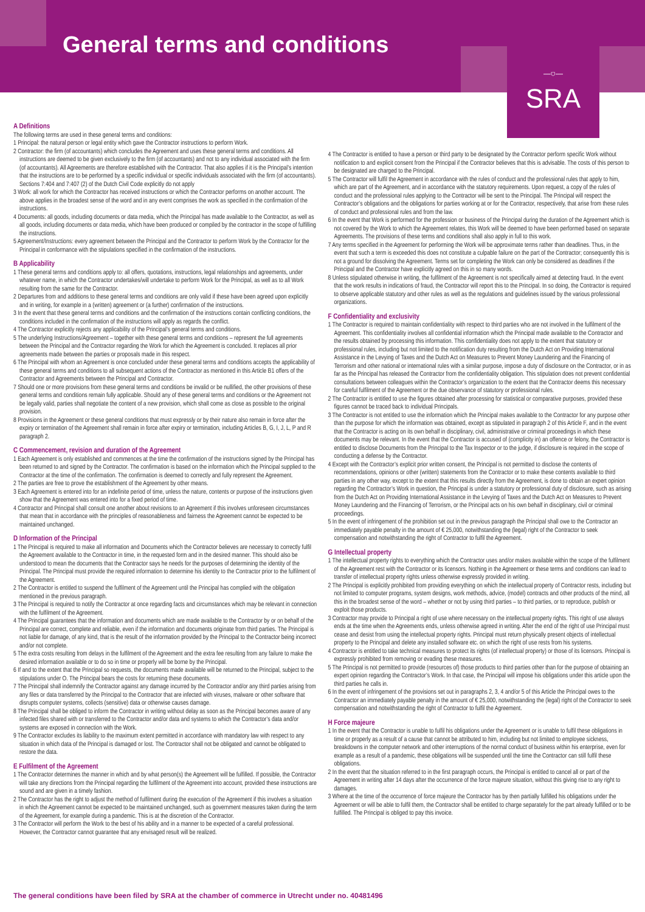General terms and conditions
—⛉—
SRA
A Definitions
The following terms are used in these general terms and conditions:
1 Principal: the natural person or legal entity which gave the Contractor instructions to perform Work.
2 Contractor: the firm (of accountants) which concludes the Agreement and uses these general terms and conditions. All instructions are deemed to be given exclusively to the firm (of accountants) and not to any individual associated with the firm (of accountants). All Agreements are therefore established with the Contractor. That also applies if it is the Principal’s intention that the instructions are to be performed by a specific individual or specific individuals associated with the firm (of accountants). Sections 7:404 and 7:407 (2) of the Dutch Civil Code explicitly do not apply
3 Work: all work for which the Contractor has received instructions or which the Contractor performs on another account. The above applies in the broadest sense of the word and in any event comprises the work as specified in the confirmation of the instructions.
4 Documents: all goods, including documents or data media, which the Principal has made available to the Contractor, as well as all goods, including documents or data media, which have been produced or compiled by the contractor in the scope of fulfilling the instructions.
5 Agreement/Instructions: every agreement between the Principal and the Contractor to perform Work by the Contractor for the Principal in conformance with the stipulations specified in the confirmation of the instructions.
B Applicability
1 These general terms and conditions apply to: all offers, quotations, instructions, legal relationships and agreements, under whatever name, in which the Contractor undertakes/will undertake to perform Work for the Principal, as well as to all Work resulting from the same for the Contractor.
2 Departures from and additions to these general terms and conditions are only valid if these have been agreed upon explicitly and in writing, for example in a (written) agreement or (a further) confirmation of the instructions.
3 In the event that these general terms and conditions and the confirmation of the instructions contain conflicting conditions, the conditions included in the confirmation of the instructions will apply as regards the conflict.
4 The Contractor explicitly rejects any applicability of the Principal’s general terms and conditions.
5 The underlying Instructions/Agreement – together with these general terms and conditions – represent the full agreements between the Principal and the Contractor regarding the Work for which the Agreement is concluded. It replaces all prior agreements made between the parties or proposals made in this respect.
6 The Principal with whom an Agreement is once concluded under these general terms and conditions accepts the applicability of these general terms and conditions to all subsequent actions of the Contractor as mentioned in this Article B1 offers of the Contractor and Agreements between the Principal and Contractor.
7 Should one or more provisions from these general terms and conditions be invalid or be nullified, the other provisions of these general terms and conditions remain fully applicable. Should any of these general terms and conditions or the Agreement not be legally valid, parties shall negotiate the content of a new provision, which shall come as close as possible to the original provision.
8 Provisions in the Agreement or these general conditions that must expressly or by their nature also remain in force after the expiry or termination of the Agreement shall remain in force after expiry or termination, including Articles B, G, I, J, L, P and R paragraph 2.
C Commencement, revision and duration of the Agreement
1 Each Agreement is only established and commences at the time the confirmation of the instructions signed by the Principal has been returned to and signed by the Contractor. The confirmation is based on the information which the Principal supplied to the Contractor at the time of the confirmation. The confirmation is deemed to correctly and fully represent the Agreement.
2 The parties are free to prove the establishment of the Agreement by other means.
3 Each Agreement is entered into for an indefinite period of time, unless the nature, contents or purpose of the instructions given show that the Agreement was entered into for a fixed period of time.
4 Contractor and Principal shall consult one another about revisions to an Agreement if this involves unforeseen circumstances that mean that in accordance with the principles of reasonableness and fairness the Agreement cannot be expected to be maintained unchanged.
D Information of the Principal
1 The Principal is required to make all information and Documents which the Contractor believes are necessary to correctly fulfil the Agreement available to the Contractor in time, in the requested form and in the desired manner. This should also be understood to mean the documents that the Contractor says he needs for the purposes of determining the identity of the Principal. The Principal must provide the required information to determine his identity to the Contractor prior to the fulfilment of the Agreement.
2 The Contractor is entitled to suspend the fulfilment of the Agreement until the Principal has complied with the obligation mentioned in the previous paragraph.
3 The Principal is required to notify the Contractor at once regarding facts and circumstances which may be relevant in connection with the fulfilment of the Agreement.
4 The Principal guarantees that the information and documents which are made available to the Contractor by or on behalf of the Principal are correct, complete and reliable, even if the information and documents originate from third parties. The Principal is not liable for damage, of any kind, that is the result of the information provided by the Principal to the Contractor being incorrect and/or not complete.
5 The extra costs resulting from delays in the fulfilment of the Agreement and the extra fee resulting from any failure to make the desired information available or to do so in time or properly will be borne by the Principal.
6 If and to the extent that the Principal so requests, the documents made available will be returned to the Principal, subject to the stipulations under O. The Principal bears the costs for returning these documents.
7 The Principal shall indemnify the Contractor against any damage incurred by the Contractor and/or any third parties arising from any files or data transferred by the Principal to the Contractor that are infected with viruses, malware or other software that disrupts computer systems, collects (sensitive) data or otherwise causes damage.
8 The Principal shall be obliged to inform the Contractor in writing without delay as soon as the Principal becomes aware of any infected files shared with or transferred to the Contractor and/or data and systems to which the Contractor’s data and/or systems are exposed in connection with the Work.
9 The Contractor excludes its liability to the maximum extent permitted in accordance with mandatory law with respect to any situation in which data of the Principal is damaged or lost. The Contractor shall not be obligated and cannot be obligated to restore the data.
E Fulfilment of the Agreement
1 The Contractor determines the manner in which and by what person(s) the Agreement will be fulfilled. If possible, the Contractor will take any directions from the Principal regarding the fulfilment of the Agreement into account, provided these instructions are sound and are given in a timely fashion.
2 The Contractor has the right to adjust the method of fulfilment during the execution of the Agreement if this involves a situation in which the Agreement cannot be expected to be maintained unchanged, such as government measures taken during the term of the Agreement, for example during a pandemic. This is at the discretion of the Contractor.
3 The Contractor will perform the Work to the best of his ability and in a manner to be expected of a careful professional. However, the Contractor cannot guarantee that any envisaged result will be realized.
4 The Contractor is entitled to have a person or third party to be designated by the Contractor perform specific Work without notification to and explicit consent from the Principal if the Contractor believes that this is advisable. The costs of this person to be designated are charged to the Principal.
5 The Contractor will fulfil the Agreement in accordance with the rules of conduct and the professional rules that apply to him, which are part of the Agreement, and in accordance with the statutory requirements. Upon request, a copy of the rules of conduct and the professional rules applying to the Contractor will be sent to the Principal. The Principal will respect the Contractor’s obligations and the obligations for parties working at or for the Contractor, respectively, that arise from these rules of conduct and professional rules and from the law.
6 In the event that Work is performed for the profession or business of the Principal during the duration of the Agreement which is not covered by the Work to which the Agreement relates, this Work will be deemed to have been performed based on separate Agreements. The provisions of these terms and conditions shall also apply in full to this work.
7 Any terms specified in the Agreement for performing the Work will be approximate terms rather than deadlines. Thus, in the event that such a term is exceeded this does not constitute a culpable failure on the part of the Contractor; consequently this is not a ground for dissolving the Agreement. Terms set for completing the Work can only be considered as deadlines if the Principal and the Contractor have explicitly agreed on this in so many words.
8 Unless stipulated otherwise in writing, the fulfilment of the Agreement is not specifically aimed at detecting fraud. In the event that the work results in indications of fraud, the Contractor will report this to the Principal. In so doing, the Contractor is required to observe applicable statutory and other rules as well as the regulations and guidelines issued by the various professional organizations.
F Confidentiality and exclusivity
1 The Contractor is required to maintain confidentiality with respect to third parties who are not involved in the fulfilment of the Agreement. This confidentiality involves all confidential information which the Principal made available to the Contractor and the results obtained by processing this information. This confidentiality does not apply to the extent that statutory or professional rules, including but not limited to the notification duty resulting from the Dutch Act on Providing International Assistance in the Levying of Taxes and the Dutch Act on Measures to Prevent Money Laundering and the Financing of Terrorism and other national or international rules with a similar purpose, impose a duty of disclosure on the Contractor, or in as far as the Principal has released the Contractor from the confidentiality obligation. This stipulation does not prevent confidential consultations between colleagues within the Contractor’s organization to the extent that the Contractor deems this necessary for careful fulfilment of the Agreement or the due observance of statutory or professional rules.
2 The Contractor is entitled to use the figures obtained after processing for statistical or comparative purposes, provided these figures cannot be traced back to individual Principals.
3 The Contractor is not entitled to use the information which the Principal makes available to the Contractor for any purpose other than the purpose for which the information was obtained, except as stipulated in paragraph 2 of this Article F, and in the event that the Contractor is acting on its own behalf in disciplinary, civil, administrative or criminal proceedings in which these documents may be relevant. In the event that the Contractor is accused of (complicity in) an offence or felony, the Contractor is entitled to disclose Documents from the Principal to the Tax Inspector or to the judge, if disclosure is required in the scope of conducting a defense by the Contractor.
4 Except with the Contractor’s explicit prior written consent, the Principal is not permitted to disclose the contents of recommendations, opinions or other (written) statements from the Contractor or to make these contents available to third parties in any other way, except to the extent that this results directly from the Agreement, is done to obtain an expert opinion regarding the Contractor’s Work in question, the Principal is under a statutory or professional duty of disclosure, such as arising from the Dutch Act on Providing International Assistance in the Levying of Taxes and the Dutch Act on Measures to Prevent Money Laundering and the Financing of Terrorism, or the Principal acts on his own behalf in disciplinary, civil or criminal proceedings.
5 In the event of infringement of the prohibition set out in the previous paragraph the Principal shall owe to the Contractor an immediately payable penalty in the amount of € 25,000, notwithstanding the (legal) right of the Contractor to seek compensation and notwithstanding the right of Contractor to fulfil the Agreement.
G Intellectual property
1 The intellectual property rights to everything which the Contractor uses and/or makes available within the scope of the fulfilment of the Agreement rest with the Contractor or its licensors. Nothing in the Agreement or these terms and conditions can lead to transfer of intellectual property rights unless otherwise expressly provided in writing.
2 The Principal is explicitly prohibited from providing everything on which the intellectual property of Contractor rests, including but not limited to computer programs, system designs, work methods, advice, (model) contracts and other products of the mind, all this in the broadest sense of the word – whether or not by using third parties – to third parties, or to reproduce, publish or exploit those products.
3 Contractor may provide to Principal a right of use where necessary on the intellectual property rights. This right of use always ends at the time when the Agreements ends, unless otherwise agreed in writing. After the end of the right of use Principal must cease and desist from using the intellectual property rights. Principal must return physically present objects of intellectual property to the Principal and delete any installed software etc. on which the right of use rests from his systems.
4 Contractor is entitled to take technical measures to protect its rights (of intellectual property) or those of its licensors. Principal is expressly prohibited from removing or evading these measures.
5 The Principal is not permitted to provide (resources of) those products to third parties other than for the purpose of obtaining an expert opinion regarding the Contractor’s Work. In that case, the Principal will impose his obligations under this article upon the third parties he calls in.
6 In the event of infringement of the provisions set out in paragraphs 2, 3, 4 and/or 5 of this Article the Principal owes to the Contractor an immediately payable penalty in the amount of € 25,000, notwithstanding the (legal) right of the Contractor to seek compensation and notwithstanding the right of Contractor to fulfil the Agreement.
H Force majeure
1 In the event that the Contractor is unable to fulfil his obligations under the Agreement or is unable to fulfil these obligations in time or properly as a result of a cause that cannot be attributed to him, including but not limited to employee sickness, breakdowns in the computer network and other interruptions of the normal conduct of business within his enterprise, even for example as a result of a pandemic, these obligations will be suspended until the time the Contractor can still fulfil these obligations.
2 In the event that the situation referred to in the first paragraph occurs, the Principal is entitled to cancel all or part of the Agreement in writing after 14 days after the occurrence of the force majeure situation, without this giving rise to any right to damages.
3 Where at the time of the occurrence of force majeure the Contractor has by then partially fulfilled his obligations under the Agreement or will be able to fulfil them, the Contractor shall be entitled to charge separately for the part already fulfilled or to be fulfilled. The Principal is obliged to pay this invoice.
The general conditions have been filed by SRA at the chamber of commerce in Utrecht under no. 40481496